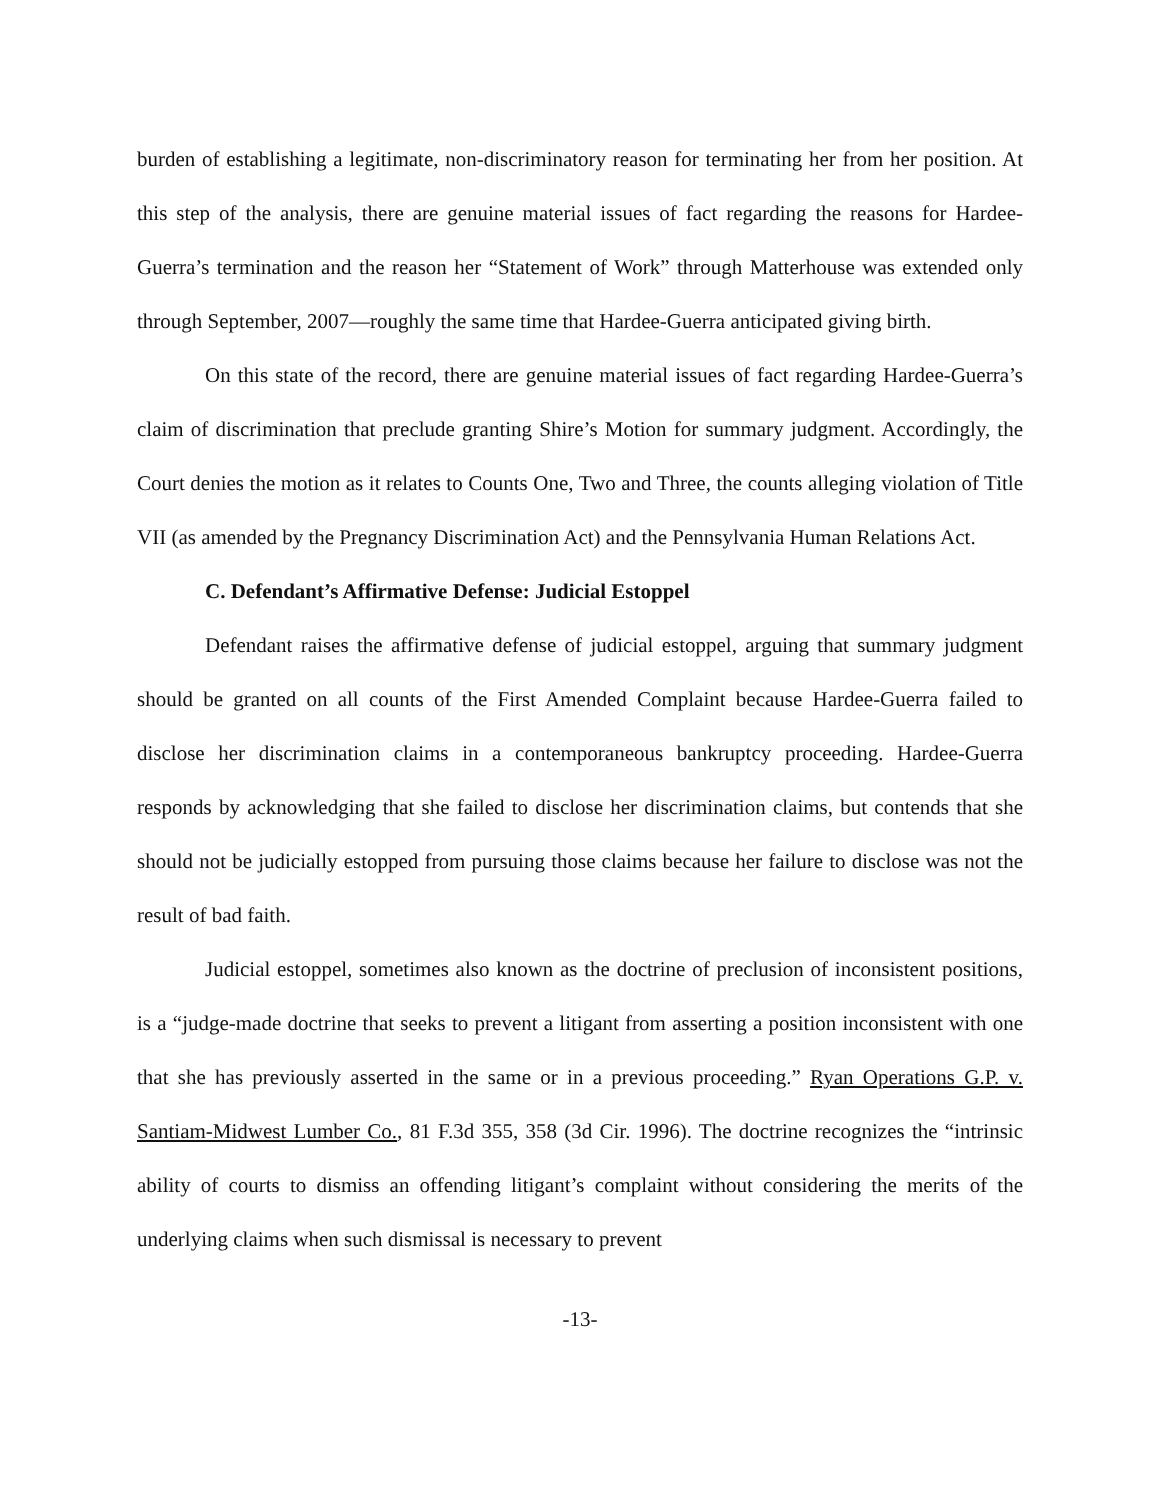burden of establishing a legitimate, non-discriminatory reason for terminating her from her position. At this step of the analysis, there are genuine material issues of fact regarding the reasons for Hardee-Guerra’s termination and the reason her “Statement of Work” through Matterhouse was extended only through September, 2007—roughly the same time that Hardee-Guerra anticipated giving birth.
On this state of the record, there are genuine material issues of fact regarding Hardee-Guerra’s claim of discrimination that preclude granting Shire’s Motion for summary judgment. Accordingly, the Court denies the motion as it relates to Counts One, Two and Three, the counts alleging violation of Title VII (as amended by the Pregnancy Discrimination Act) and the Pennsylvania Human Relations Act.
C. Defendant’s Affirmative Defense: Judicial Estoppel
Defendant raises the affirmative defense of judicial estoppel, arguing that summary judgment should be granted on all counts of the First Amended Complaint because Hardee-Guerra failed to disclose her discrimination claims in a contemporaneous bankruptcy proceeding. Hardee-Guerra responds by acknowledging that she failed to disclose her discrimination claims, but contends that she should not be judicially estopped from pursuing those claims because her failure to disclose was not the result of bad faith.
Judicial estoppel, sometimes also known as the doctrine of preclusion of inconsistent positions, is a “judge-made doctrine that seeks to prevent a litigant from asserting a position inconsistent with one that she has previously asserted in the same or in a previous proceeding.” Ryan Operations G.P. v. Santiam-Midwest Lumber Co., 81 F.3d 355, 358 (3d Cir. 1996). The doctrine recognizes the “intrinsic ability of courts to dismiss an offending litigant’s complaint without considering the merits of the underlying claims when such dismissal is necessary to prevent
-13-